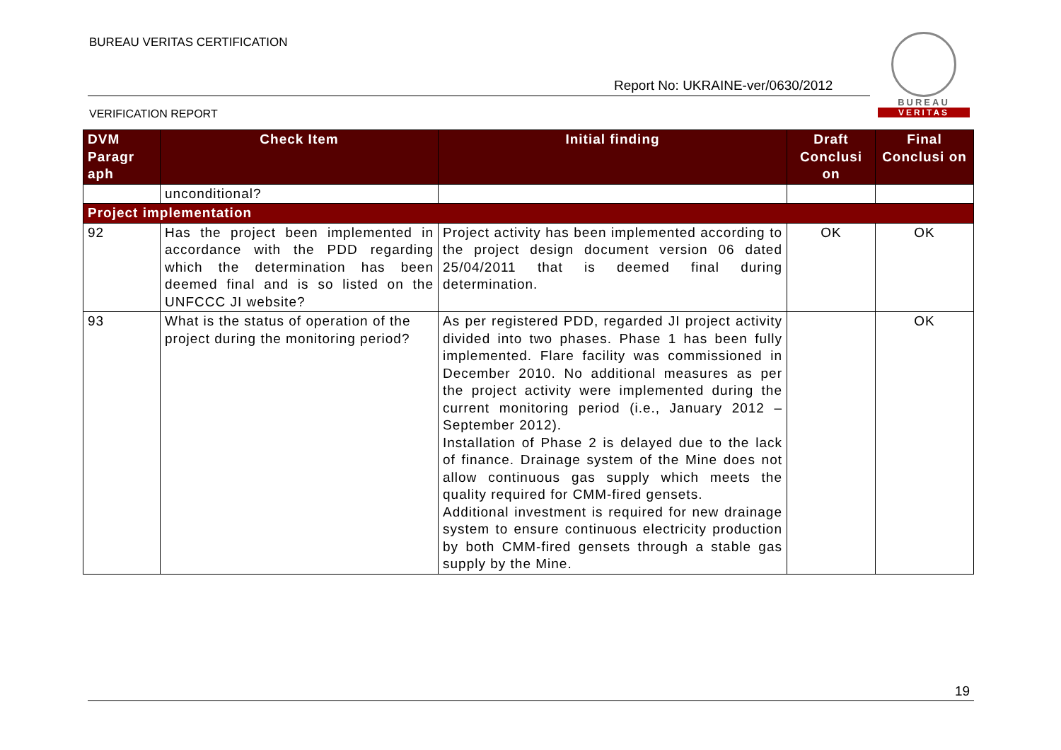BUREAU VERITAS CERTIFICATION
Report No: UKRAINE-ver/0630/2012
VERIFICATION REPORT
BUREAU
VERITAS
| DVM Paragr aph | Check Item | Initial finding | Draft Conclusi on | Final Conclusi on |
| --- | --- | --- | --- | --- |
| | unconditional? | | | |
| Project implementation | | | | |
| 92 | Has the project been implemented in accordance with the PDD regarding which the determination has been deemed final and is so listed on the UNFCCC JI website? | Project activity has been implemented according to the project design document version 06 dated 25/04/2011 that is deemed final during determination. | OK | OK |
| 93 | What is the status of operation of the project during the monitoring period? | As per registered PDD, regarded JI project activity divided into two phases. Phase 1 has been fully implemented. Flare facility was commissioned in December 2010. No additional measures as per the project activity were implemented during the current monitoring period (i.e., January 2012 – September 2012). Installation of Phase 2 is delayed due to the lack of finance. Drainage system of the Mine does not allow continuous gas supply which meets the quality required for CMM-fired gensets. Additional investment is required for new drainage system to ensure continuous electricity production by both CMM-fired gensets through a stable gas supply by the Mine. | | OK |
19